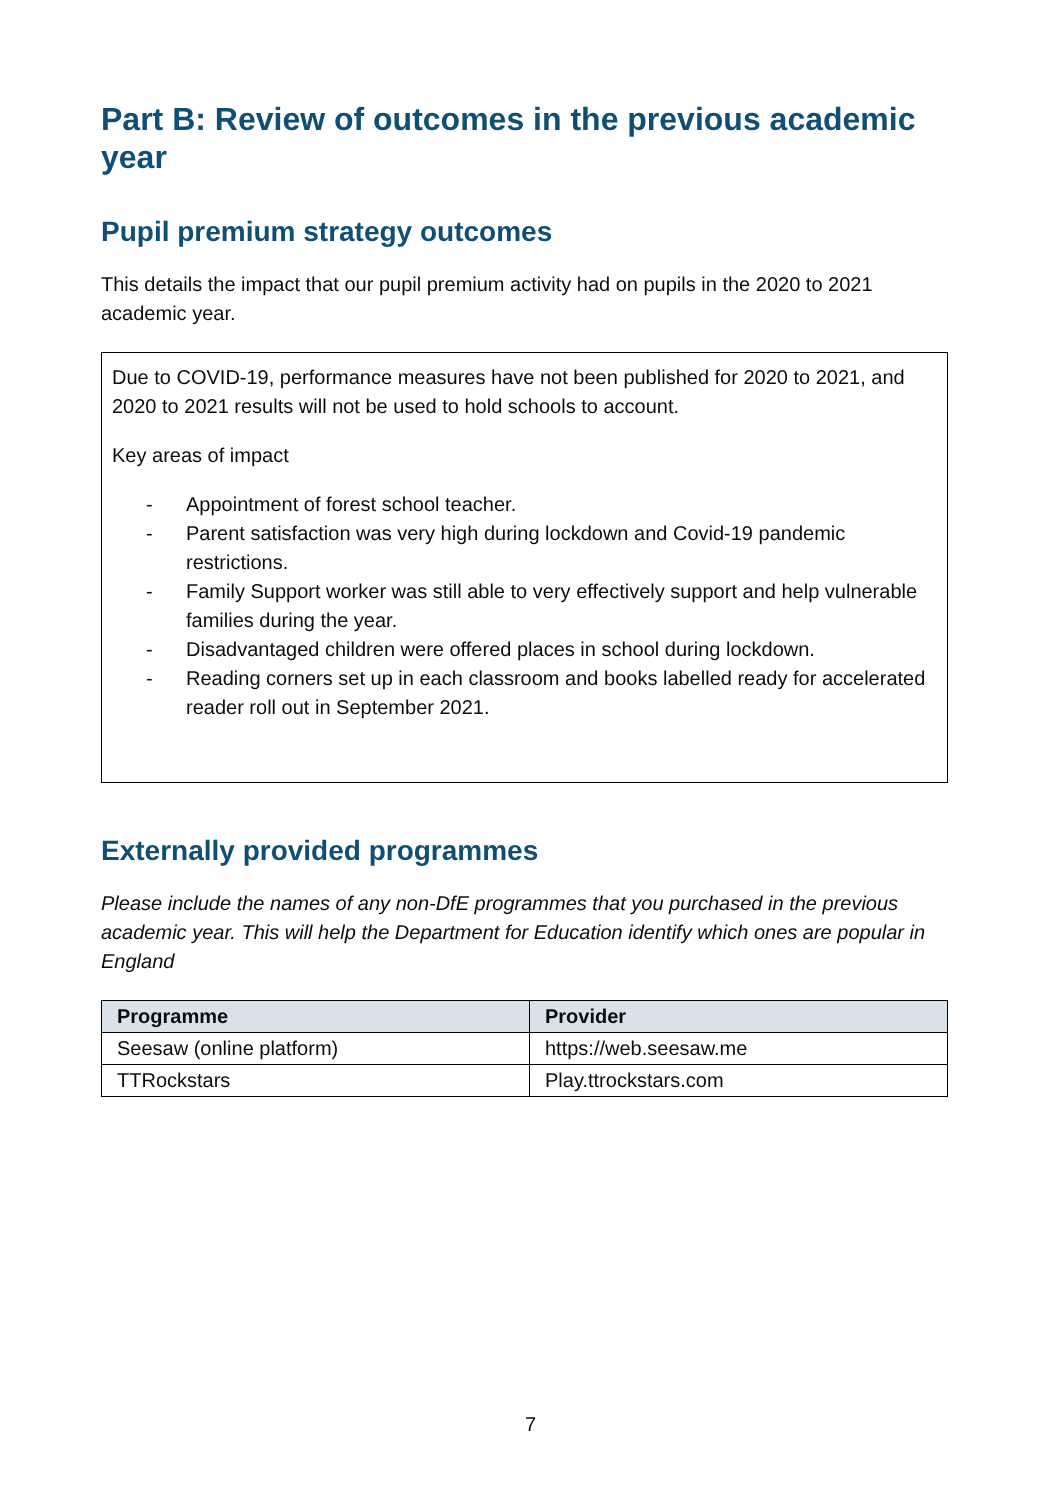Part B: Review of outcomes in the previous academic year
Pupil premium strategy outcomes
This details the impact that our pupil premium activity had on pupils in the 2020 to 2021 academic year.
Due to COVID-19, performance measures have not been published for 2020 to 2021, and 2020 to 2021 results will not be used to hold schools to account.
Key areas of impact
- Appointment of forest school teacher.
- Parent satisfaction was very high during lockdown and Covid-19 pandemic restrictions.
- Family Support worker was still able to very effectively support and help vulnerable families during the year.
- Disadvantaged children were offered places in school during lockdown.
- Reading corners set up in each classroom and books labelled ready for accelerated reader roll out in September 2021.
Externally provided programmes
Please include the names of any non-DfE programmes that you purchased in the previous academic year. This will help the Department for Education identify which ones are popular in England
| Programme | Provider |
| --- | --- |
| Seesaw (online platform) | https://web.seesaw.me |
| TTRockstars | Play.ttrockstars.com |
7